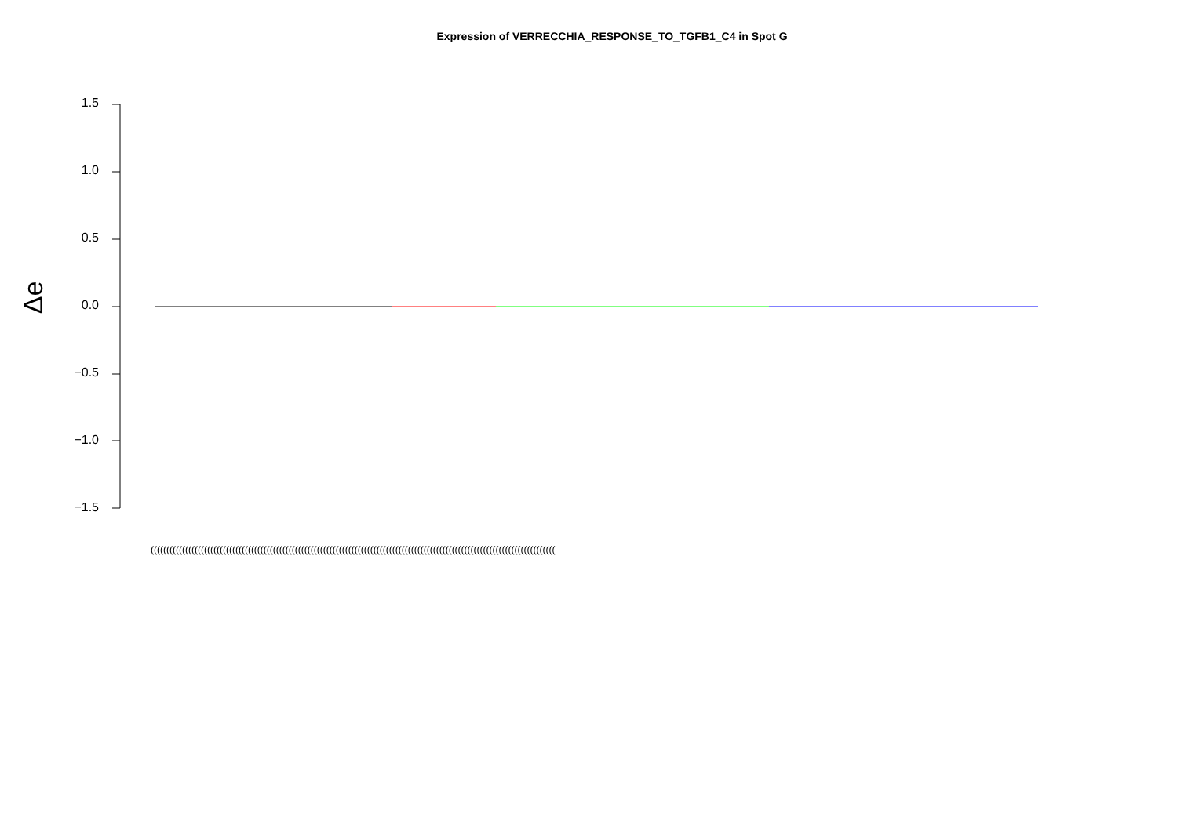Expression of VERRECCHIA_RESPONSE_TO_TGFB1_C4 in Spot G
Δe
1.5
1.0
0.5
0.0
−0.5
−1.0
−1.5
(((((((((((((((((((((((((((((((((((((((((((((((((((((((((((((((((((((((((((((((((((((((((((((((((((((((((((((((((((((((((((((((((